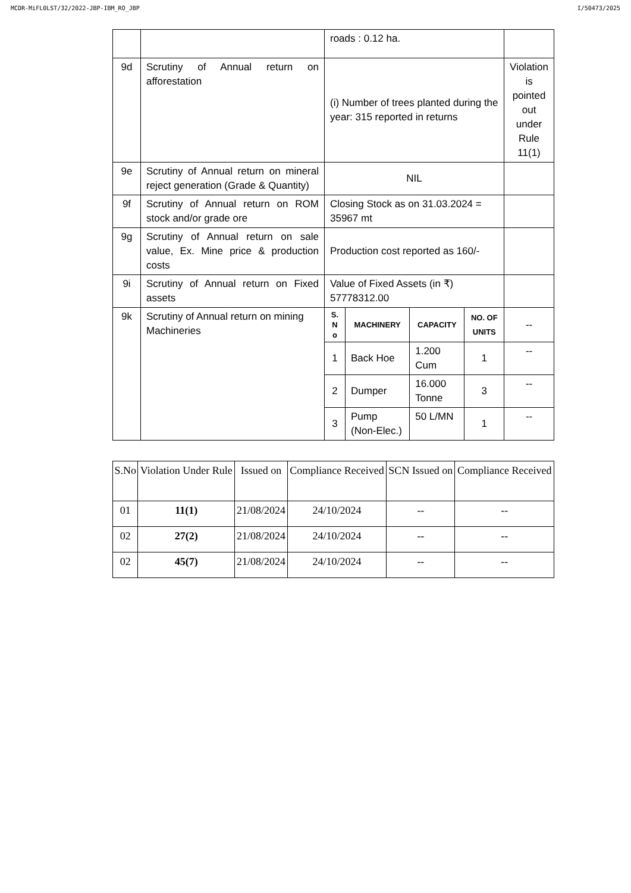MCDR-MiFL0LST/32/2022-JBP-IBM_RO_JBP I/50473/2025
| | | roads : 0.12 ha. | | | | |
| 9d | Scrutiny of Annual return on afforestation | (i) Number of trees planted during the year: 315 reported in returns | | | | Violation is pointed out under Rule 11(1) |
| 9e | Scrutiny of Annual return on mineral reject generation (Grade & Quantity) | NIL | | | | |
| 9f | Scrutiny of Annual return on ROM stock and/or grade ore | Closing Stock as on 31.03.2024 = 35967 mt | | | | |
| 9g | Scrutiny of Annual return on sale value, Ex. Mine price & production costs | Production cost reported as 160/- | | | | |
| 9i | Scrutiny of Annual return on Fixed assets | Value of Fixed Assets (in ₹) 57778312.00 | | | | |
| 9k | Scrutiny of Annual return on mining Machineries | S. N o | MACHINERY | CAPACITY | NO. OF UNITS | -- |
| | | 1 | Back Hoe | 1.200 Cum | 1 | -- |
| | | 2 | Dumper | 16.000 Tonne | 3 | -- |
| | | 3 | Pump (Non-Elec.) | 50 L/MN | 1 | -- |
| S.No | Violation Under Rule | Issued on | Compliance Received | SCN Issued on | Compliance Received |
| --- | --- | --- | --- | --- | --- |
| 01 | 11(1) | 21/08/2024 | 24/10/2024 | -- | -- |
| 02 | 27(2) | 21/08/2024 | 24/10/2024 | -- | -- |
| 02 | 45(7) | 21/08/2024 | 24/10/2024 | -- | -- |